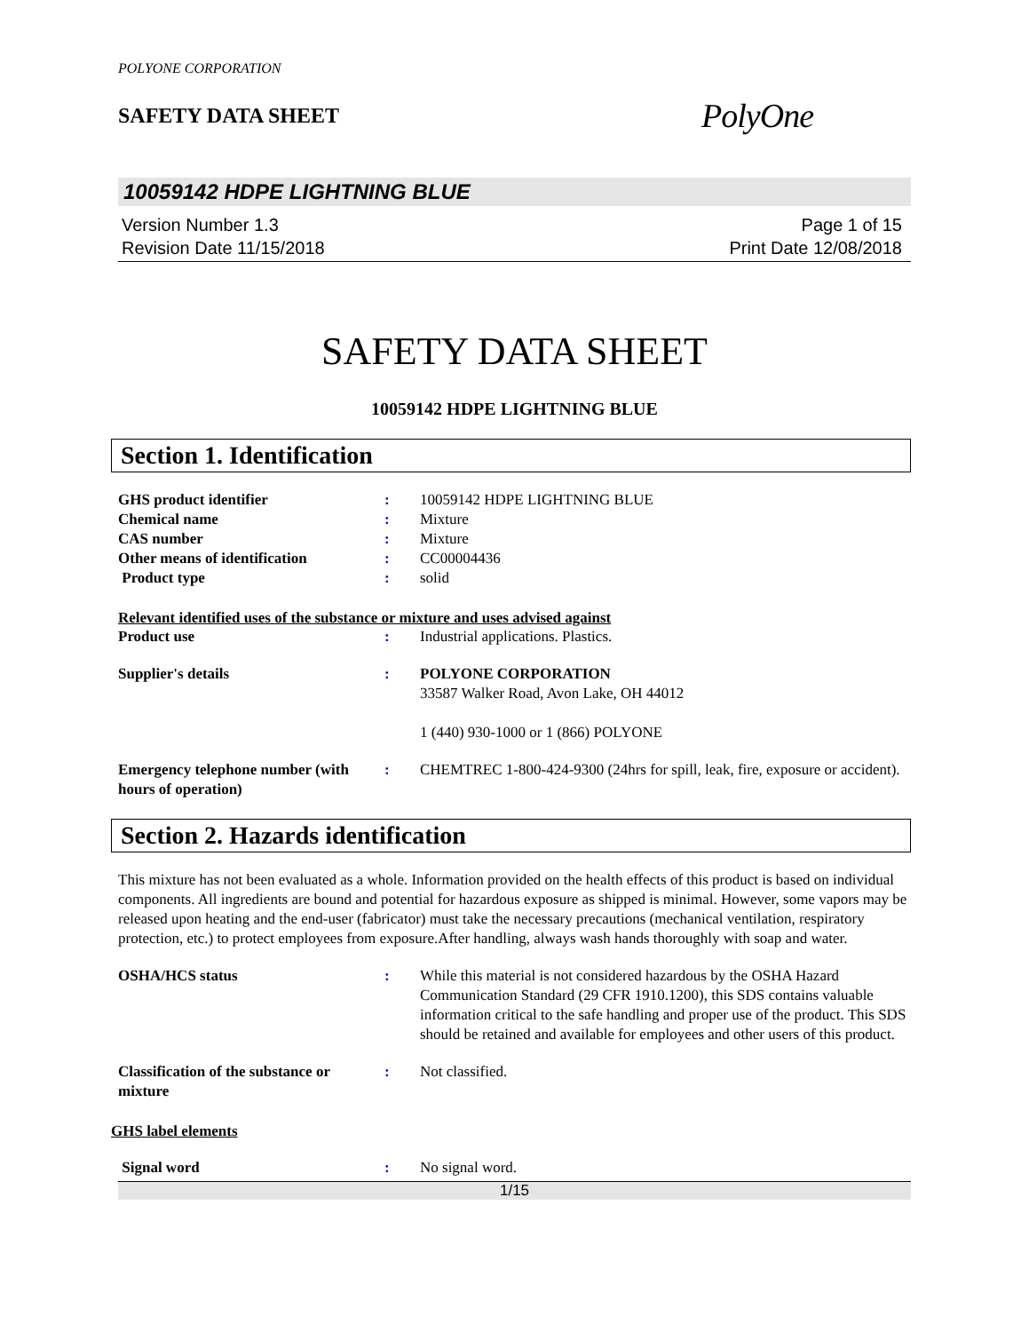POLYONE CORPORATION
SAFETY DATA SHEET
PolyOne
10059142 HDPE LIGHTNING BLUE
Version Number 1.3
Revision Date 11/15/2018
Page 1 of 15
Print Date 12/08/2018
SAFETY DATA SHEET
10059142 HDPE LIGHTNING BLUE
Section 1. Identification
GHS product identifier : 10059142 HDPE LIGHTNING BLUE
Chemical name : Mixture
CAS number : Mixture
Other means of identification : CC00004436
Product type : solid
Relevant identified uses of the substance or mixture and uses advised against
Product use : Industrial applications. Plastics.
Supplier's details : POLYONE CORPORATION
33587 Walker Road, Avon Lake, OH 44012
1 (440) 930-1000 or 1 (866) POLYONE
Emergency telephone number (with hours of operation)
: CHEMTREC 1-800-424-9300 (24hrs for spill, leak, fire, exposure or accident).
Section 2. Hazards identification
This mixture has not been evaluated as a whole. Information provided on the health effects of this product is based on individual components. All ingredients are bound and potential for hazardous exposure as shipped is minimal. However, some vapors may be released upon heating and the end-user (fabricator) must take the necessary precautions (mechanical ventilation, respiratory protection, etc.) to protect employees from exposure.After handling, always wash hands thoroughly with soap and water.
OSHA/HCS status : While this material is not considered hazardous by the OSHA Hazard Communication Standard (29 CFR 1910.1200), this SDS contains valuable information critical to the safe handling and proper use of the product. This SDS should be retained and available for employees and other users of this product.
Classification of the substance or mixture
: Not classified.
GHS label elements
Signal word : No signal word.
1/15